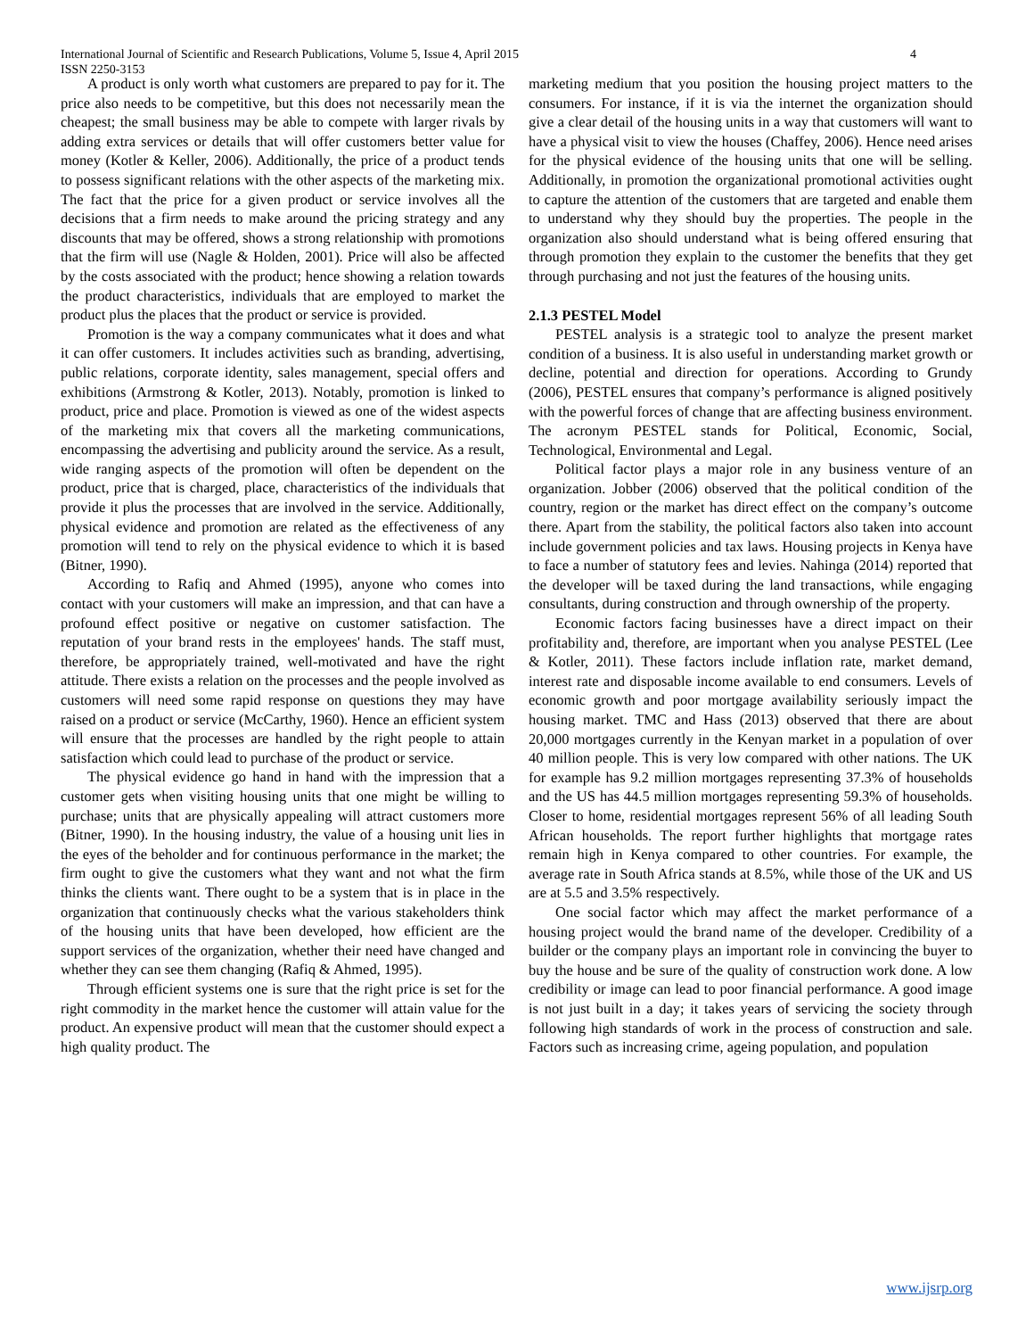International Journal of Scientific and Research Publications, Volume 5, Issue 4, April 2015
ISSN 2250-3153
4
A product is only worth what customers are prepared to pay for it. The price also needs to be competitive, but this does not necessarily mean the cheapest; the small business may be able to compete with larger rivals by adding extra services or details that will offer customers better value for money (Kotler & Keller, 2006). Additionally, the price of a product tends to possess significant relations with the other aspects of the marketing mix. The fact that the price for a given product or service involves all the decisions that a firm needs to make around the pricing strategy and any discounts that may be offered, shows a strong relationship with promotions that the firm will use (Nagle & Holden, 2001). Price will also be affected by the costs associated with the product; hence showing a relation towards the product characteristics, individuals that are employed to market the product plus the places that the product or service is provided.
Promotion is the way a company communicates what it does and what it can offer customers. It includes activities such as branding, advertising, public relations, corporate identity, sales management, special offers and exhibitions (Armstrong & Kotler, 2013). Notably, promotion is linked to product, price and place. Promotion is viewed as one of the widest aspects of the marketing mix that covers all the marketing communications, encompassing the advertising and publicity around the service. As a result, wide ranging aspects of the promotion will often be dependent on the product, price that is charged, place, characteristics of the individuals that provide it plus the processes that are involved in the service. Additionally, physical evidence and promotion are related as the effectiveness of any promotion will tend to rely on the physical evidence to which it is based (Bitner, 1990).
According to Rafiq and Ahmed (1995), anyone who comes into contact with your customers will make an impression, and that can have a profound effect positive or negative on customer satisfaction. The reputation of your brand rests in the employees' hands. The staff must, therefore, be appropriately trained, well-motivated and have the right attitude. There exists a relation on the processes and the people involved as customers will need some rapid response on questions they may have raised on a product or service (McCarthy, 1960). Hence an efficient system will ensure that the processes are handled by the right people to attain satisfaction which could lead to purchase of the product or service.
The physical evidence go hand in hand with the impression that a customer gets when visiting housing units that one might be willing to purchase; units that are physically appealing will attract customers more (Bitner, 1990). In the housing industry, the value of a housing unit lies in the eyes of the beholder and for continuous performance in the market; the firm ought to give the customers what they want and not what the firm thinks the clients want. There ought to be a system that is in place in the organization that continuously checks what the various stakeholders think of the housing units that have been developed, how efficient are the support services of the organization, whether their need have changed and whether they can see them changing (Rafiq & Ahmed, 1995).
Through efficient systems one is sure that the right price is set for the right commodity in the market hence the customer will attain value for the product. An expensive product will mean that the customer should expect a high quality product. The
marketing medium that you position the housing project matters to the consumers. For instance, if it is via the internet the organization should give a clear detail of the housing units in a way that customers will want to have a physical visit to view the houses (Chaffey, 2006). Hence need arises for the physical evidence of the housing units that one will be selling. Additionally, in promotion the organizational promotional activities ought to capture the attention of the customers that are targeted and enable them to understand why they should buy the properties. The people in the organization also should understand what is being offered ensuring that through promotion they explain to the customer the benefits that they get through purchasing and not just the features of the housing units.
2.1.3 PESTEL Model
PESTEL analysis is a strategic tool to analyze the present market condition of a business. It is also useful in understanding market growth or decline, potential and direction for operations. According to Grundy (2006), PESTEL ensures that company’s performance is aligned positively with the powerful forces of change that are affecting business environment. The acronym PESTEL stands for Political, Economic, Social, Technological, Environmental and Legal.
Political factor plays a major role in any business venture of an organization. Jobber (2006) observed that the political condition of the country, region or the market has direct effect on the company’s outcome there. Apart from the stability, the political factors also taken into account include government policies and tax laws. Housing projects in Kenya have to face a number of statutory fees and levies. Nahinga (2014) reported that the developer will be taxed during the land transactions, while engaging consultants, during construction and through ownership of the property.
Economic factors facing businesses have a direct impact on their profitability and, therefore, are important when you analyse PESTEL (Lee & Kotler, 2011). These factors include inflation rate, market demand, interest rate and disposable income available to end consumers. Levels of economic growth and poor mortgage availability seriously impact the housing market. TMC and Hass (2013) observed that there are about 20,000 mortgages currently in the Kenyan market in a population of over 40 million people. This is very low compared with other nations. The UK for example has 9.2 million mortgages representing 37.3% of households and the US has 44.5 million mortgages representing 59.3% of households. Closer to home, residential mortgages represent 56% of all leading South African households. The report further highlights that mortgage rates remain high in Kenya compared to other countries. For example, the average rate in South Africa stands at 8.5%, while those of the UK and US are at 5.5 and 3.5% respectively.
One social factor which may affect the market performance of a housing project would the brand name of the developer. Credibility of a builder or the company plays an important role in convincing the buyer to buy the house and be sure of the quality of construction work done. A low credibility or image can lead to poor financial performance. A good image is not just built in a day; it takes years of servicing the society through following high standards of work in the process of construction and sale. Factors such as increasing crime, ageing population, and population
www.ijsrp.org